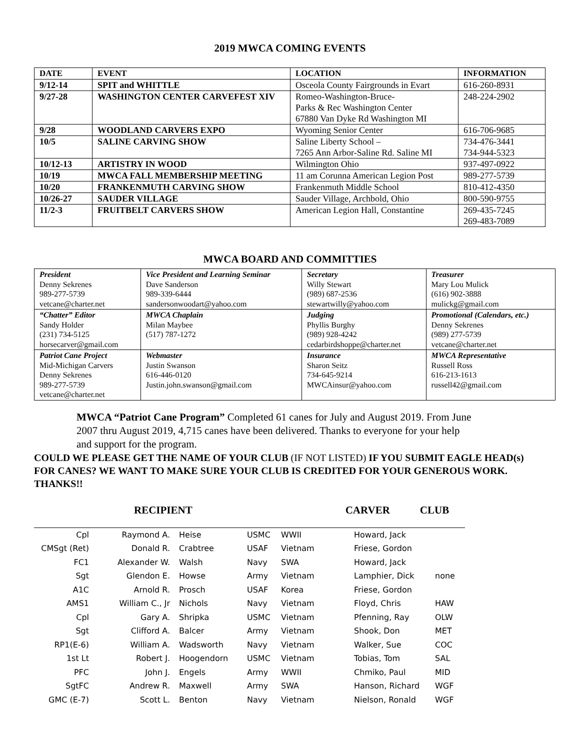2019 MWCA COMING EVENTS
| DATE | EVENT | LOCATION | INFORMATION |
| --- | --- | --- | --- |
| 9/12-14 | SPIT and WHITTLE | Osceola County Fairgrounds in Evart | 616-260-8931 |
| 9/27-28 | WASHINGTON CENTER CARVEFEST XIV | Romeo-Washington-Bruce- Parks & Rec Washington Center 67880 Van Dyke Rd Washington MI | 248-224-2902 |
| 9/28 | WOODLAND CARVERS EXPO | Wyoming Senior Center | 616-706-9685 |
| 10/5 | SALINE CARVING SHOW | Saline Liberty School – 7265 Ann Arbor-Saline Rd. Saline MI | 734-476-3441 734-944-5323 |
| 10/12-13 | ARTISTRY IN WOOD | Wilmington Ohio | 937-497-0922 |
| 10/19 | MWCA FALL MEMBERSHIP MEETING | 11 am Corunna American Legion Post | 989-277-5739 |
| 10/20 | FRANKENMUTH CARVING SHOW | Frankenmuth Middle School | 810-412-4350 |
| 10/26-27 | SAUDER VILLAGE | Sauder Village, Archbold, Ohio | 800-590-9755 |
| 11/2-3 | FRUITBELT CARVERS SHOW | American Legion Hall, Constantine | 269-435-7245 269-483-7089 |
MWCA BOARD AND COMMITTIES
| President Denny Sekrenes 989-277-5739 vetcane@charter.net | Vice President and Learning Seminar Dave Sanderson 989-339-6444 sandersonwoodart@yahoo.com | Secretary Willy Stewart (989) 687-2536 stewartwilly@yahoo.com | Treasurer Mary Lou Mulick (616) 902-3888 mulickg@gmail.com |
| “Chatter” Editor Sandy Holder (231) 734-5125 horsecarver@gmail.com | MWCA Chaplain Milan Maybee (517) 787-1272 | Judging Phyllis Burghy (989) 928-4242 cedarbirdshoppe@charter.net | Promotional (Calendars, etc.) Denny Sekrenes (989) 277-5739 vetcane@charter.net |
| Patriot Cane Project Mid-Michigan Carvers Denny Sekrenes 989-277-5739 vetcane@charter.net | Webmaster Justin Swanson 616-446-0120 Justin.john.swanson@gmail.com | Insurance Sharon Seitz 734-645-9214 MWCAinsur@yahoo.com | MWCA Representative Russell Ross 616-213-1613 russell42@gmail.com |
MWCA “Patriot Cane Program” Completed 61 canes for July and August 2019. From June 2007 thru August 2019, 4,715 canes have been delivered. Thanks to everyone for your help and support for the program.
COULD WE PLEASE GET THE NAME OF YOUR CLUB (IF NOT LISTED) IF YOU SUBMIT EAGLE HEAD(s) FOR CANES? WE WANT TO MAKE SURE YOUR CLUB IS CREDITED FOR YOUR GENEROUS WORK. THANKS!!
RECIPIENT CARVER CLUB
| Cpl | Raymond A. | | Heise | USMC | WWII | Howard, Jack | |
| CMSgt (Ret) | Donald R. | | Crabtree | USAF | Vietnam | Friese, Gordon | |
| FC1 | Alexander W. | | Walsh | Navy | SWA | Howard, Jack | |
| Sgt | Glendon E. | | Howse | Army | Vietnam | Lamphier, Dick | none |
| A1C | Arnold R. | | Prosch | USAF | Korea | Friese, Gordon | |
| AMS1 | William C., Jr | | Nichols | Navy | Vietnam | Floyd, Chris | HAW |
| Cpl | Gary A. | | Shripka | USMC | Vietnam | Pfenning, Ray | OLW |
| Sgt | Clifford A. | | Balcer | Army | Vietnam | Shook, Don | MET |
| RP1(E-6) | William A. | | Wadsworth | Navy | Vietnam | Walker, Sue | COC |
| 1st Lt | Robert J. | | Hoogendorn | USMC | Vietnam | Tobias, Tom | SAL |
| PFC | John J. | | Engels | Army | WWII | Chmiko, Paul | MID |
| SgtFC | Andrew R. | | Maxwell | Army | SWA | Hanson, Richard | WGF |
| GMC (E-7) | Scott L. | | Benton | Navy | Vietnam | Nielson, Ronald | WGF |